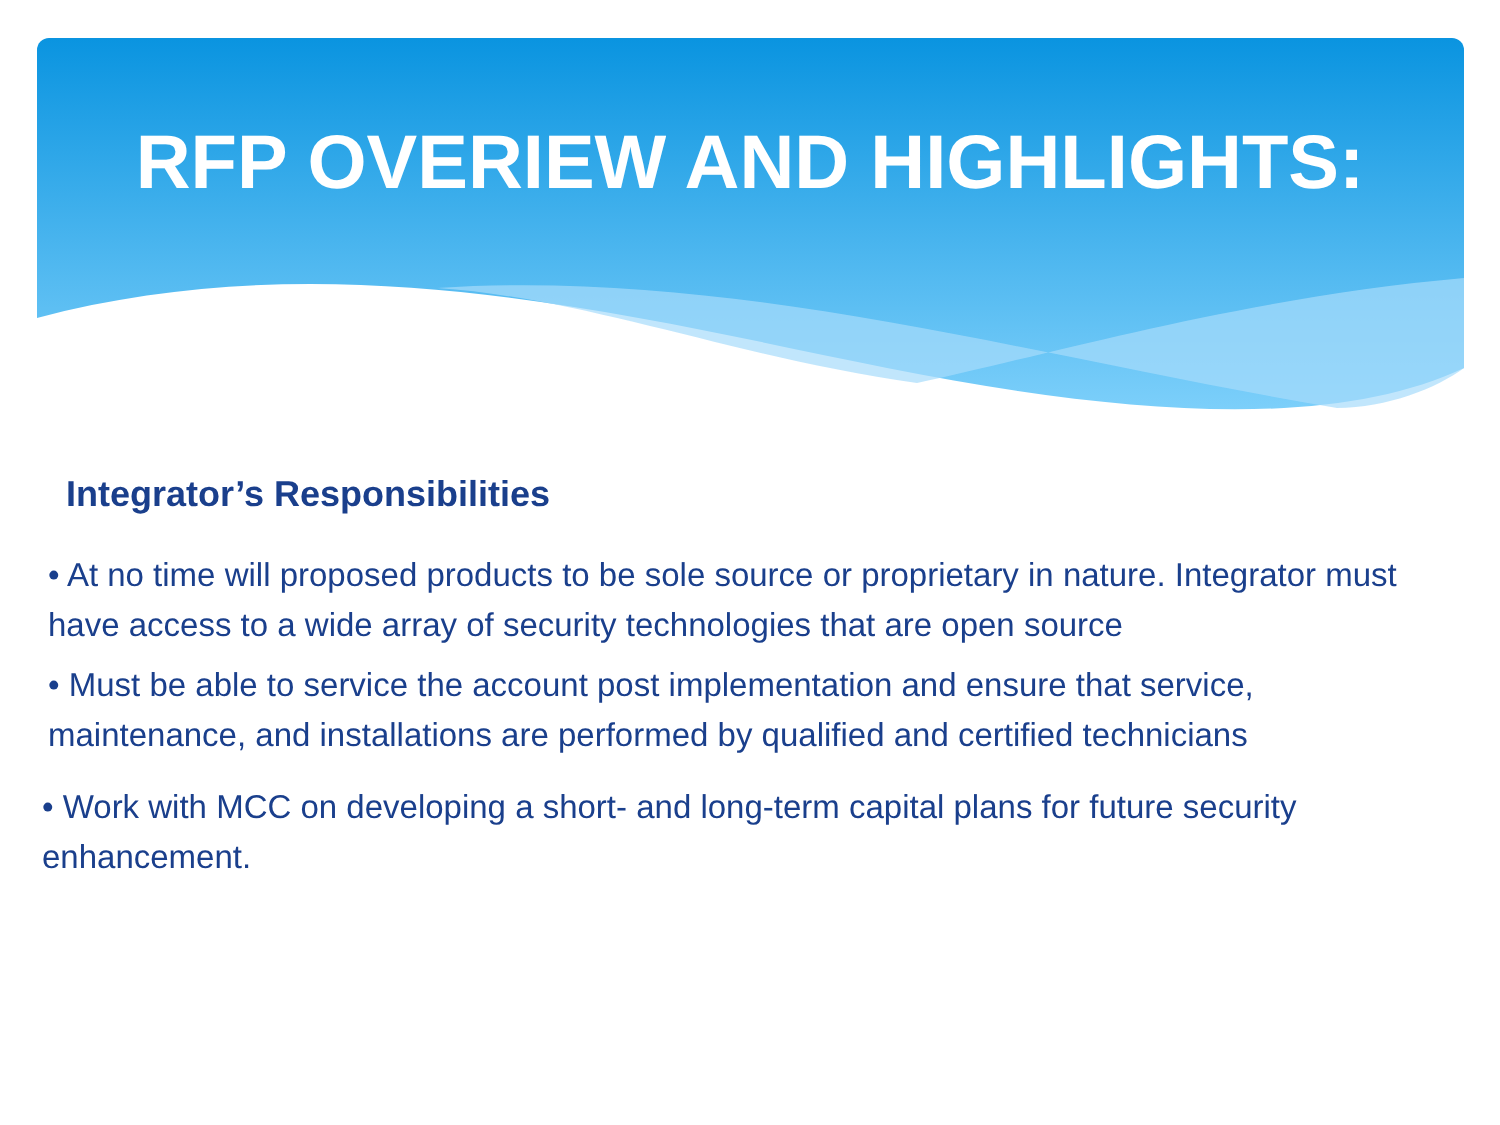RFP OVERIEW AND HIGHLIGHTS:
Integrator’s Responsibilities
• At no time will proposed products to be sole source or proprietary in nature. Integrator must have access to a wide array of security technologies that are open source
• Must be able to service the account post implementation and ensure that service, maintenance, and installations are performed by qualified and certified technicians
• Work with MCC on developing a short- and long-term capital plans for future security enhancement.